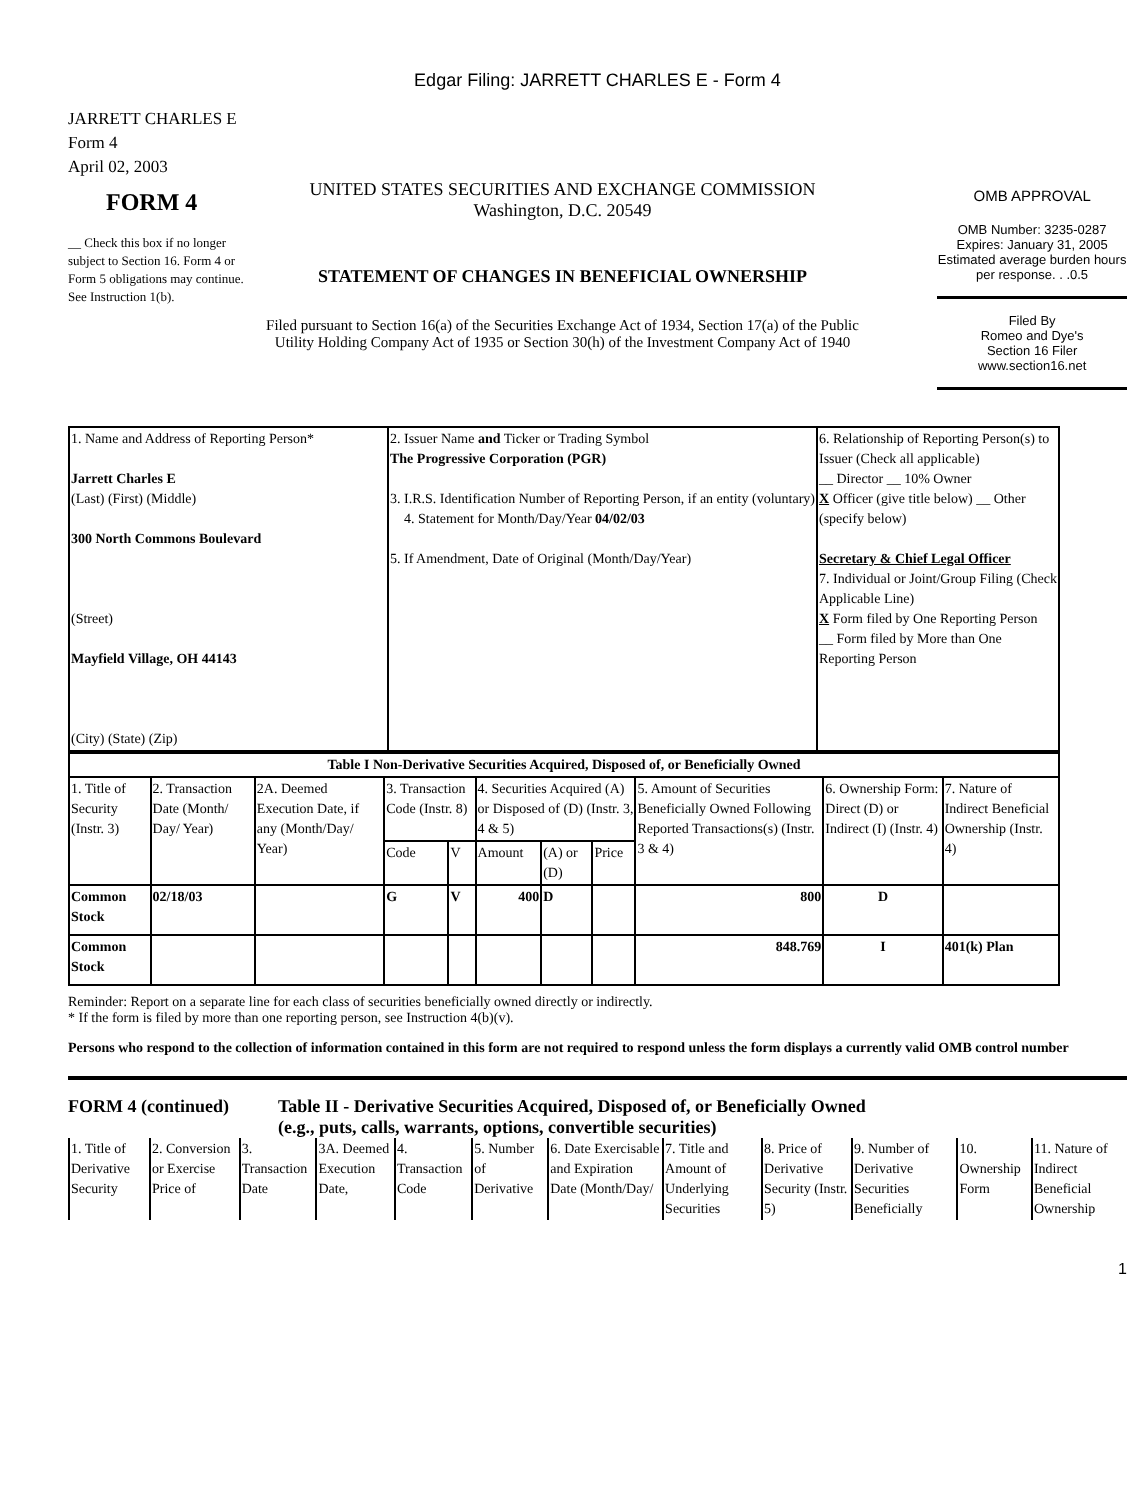Edgar Filing: JARRETT CHARLES E - Form 4
JARRETT CHARLES E
Form 4
April 02, 2003
FORM 4
__ Check this box if no longer subject to Section 16. Form 4 or Form 5 obligations may continue. See Instruction 1(b).
UNITED STATES SECURITIES AND EXCHANGE COMMISSION
Washington, D.C. 20549
STATEMENT OF CHANGES IN BENEFICIAL OWNERSHIP
Filed pursuant to Section 16(a) of the Securities Exchange Act of 1934, Section 17(a) of the Public Utility Holding Company Act of 1935 or Section 30(h) of the Investment Company Act of 1940
OMB APPROVAL
OMB Number: 3235-0287
Expires: January 31, 2005
Estimated average burden hours per response. . .0.5
Filed By
Romeo and Dye's
Section 16 Filer
www.section16.net
| 1. Name and Address of Reporting Person* Jarrett Charles E (Last) (First) (Middle) 300 North Commons Boulevard (Street) Mayfield Village, OH 44143 (City) (State) (Zip) | 2. Issuer Name and Ticker or Trading Symbol The Progressive Corporation (PGR) 3. I.R.S. Identification Number of Reporting Person, if an entity (voluntary) 4. Statement for Month/Day/Year 04/02/03 5. If Amendment, Date of Original (Month/Day/Year) | 6. Relationship of Reporting Person(s) to Issuer (Check all applicable) __ Director __ 10% Owner X Officer (give title below) __ Other (specify below) Secretary & Chief Legal Officer 7. Individual or Joint/Group Filing (Check Applicable Line) X Form filed by One Reporting Person __ Form filed by More than One Reporting Person |
| Table I Non-Derivative Securities Acquired, Disposed of, or Beneficially Owned | | | | | | | | | | |
| 1. Title of Security (Instr. 3) | 2. Transaction Date (Month/ Day/ Year) | 2A. Deemed Execution Date, if any (Month/Day/ Year) | 3. Transaction Code (Instr. 8) | | 4. Securities Acquired (A) or Disposed of (D) (Instr. 3, 4 & 5) | | | 5. Amount of Securities Beneficially Owned Following Reported Transactions(s) (Instr. 3 & 4) | 6. Ownership Form: Direct (D) or Indirect (I) (Instr. 4) | 7. Nature of Indirect Beneficial Ownership (Instr. 4) |
| | | | Code | V | Amount | (A) or (D) | Price | | | |
| Common Stock | 02/18/03 | | G | V | 400 | D | | 800 | D | |
| Common Stock | | | | | | | | 848.769 | I | 401(k) Plan |
Reminder: Report on a separate line for each class of securities beneficially owned directly or indirectly.
* If the form is filed by more than one reporting person, see Instruction 4(b)(v).
Persons who respond to the collection of information contained in this form are not required to respond unless the form displays a currently valid OMB control number
FORM 4 (continued) Table II - Derivative Securities Acquired, Disposed of, or Beneficially Owned
(e.g., puts, calls, warrants, options, convertible securities)
| 1. Title of Derivative Security | 2. Conversion or Exercise Price of | 3. Transaction Date | 3A. Deemed Execution Date, | 4. Transaction Code | 5. Number of Derivative | 6. Date Exercisable and Expiration Date (Month/Day/ | 7. Title and Amount of Underlying Securities | 8. Price of Derivative Security (Instr. 5) | 9. Number of Derivative Securities Beneficially | 10. Ownership Form | 11. Nature of Indirect Beneficial Ownership |
1